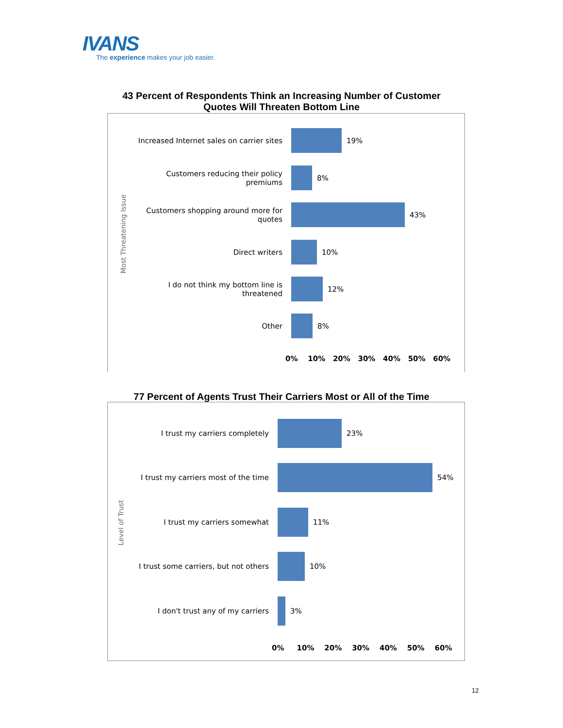IVANS
The experience makes your job easier.
43 Percent of Respondents Think an Increasing Number of Customer
Quotes Will Threaten Bottom Line
Most Threatening Issue
Increased Internet sales on carrier sites
19%
Customers reducing their policy
premiums
8%
Customers shopping around more for
quotes
43%
Direct writers 10%
I do not think my bottom line is
threatened
12%
Other 8%
0% 10% 20% 30% 40% 50% 60%
77 Percent of Agents Trust Their Carriers Most or All of the Time
Level of Trust
I trust my carriers completely 23%
I trust my carriers most of the time 54%
I trust my carriers somewhat 11%
I trust some carriers, but not others
10%
I don't trust any of my carriers 3%
0% 10% 20% 30% 40% 50% 60%
12